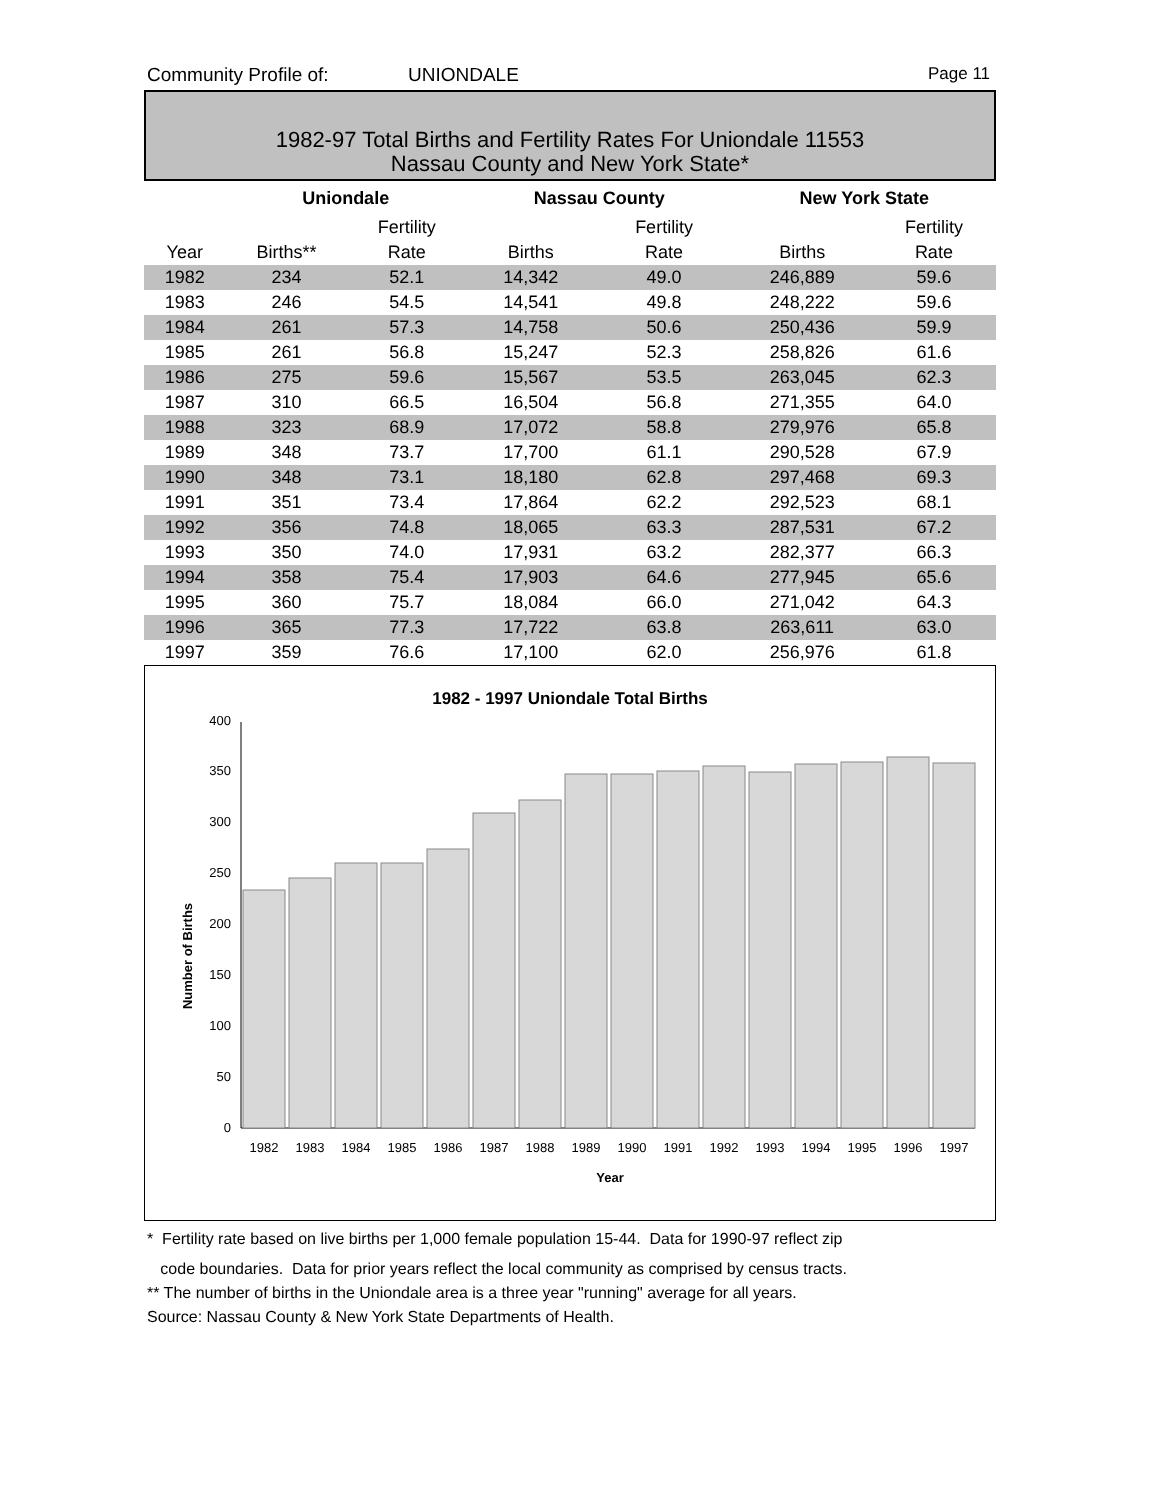Community Profile of: UNIONDALE Page 11
1982-97 Total Births and Fertility Rates For Uniondale 11553
Nassau County and New York State*
| | Uniondale | | Nassau County | | | New York State | |
| --- | --- | --- | --- | --- | --- | --- | --- |
| | | Fertility | | Fertility | | | Fertility |
| Year | Births** | Rate | Births | Rate | | Births | Rate |
| 1982 | 234 | 52.1 | 14,342 | 49.0 | | 246,889 | 59.6 |
| 1983 | 246 | 54.5 | 14,541 | 49.8 | | 248,222 | 59.6 |
| 1984 | 261 | 57.3 | 14,758 | 50.6 | | 250,436 | 59.9 |
| 1985 | 261 | 56.8 | 15,247 | 52.3 | | 258,826 | 61.6 |
| 1986 | 275 | 59.6 | 15,567 | 53.5 | | 263,045 | 62.3 |
| 1987 | 310 | 66.5 | 16,504 | 56.8 | | 271,355 | 64.0 |
| 1988 | 323 | 68.9 | 17,072 | 58.8 | | 279,976 | 65.8 |
| 1989 | 348 | 73.7 | 17,700 | 61.1 | | 290,528 | 67.9 |
| 1990 | 348 | 73.1 | 18,180 | 62.8 | | 297,468 | 69.3 |
| 1991 | 351 | 73.4 | 17,864 | 62.2 | | 292,523 | 68.1 |
| 1992 | 356 | 74.8 | 18,065 | 63.3 | | 287,531 | 67.2 |
| 1993 | 350 | 74.0 | 17,931 | 63.2 | | 282,377 | 66.3 |
| 1994 | 358 | 75.4 | 17,903 | 64.6 | | 277,945 | 65.6 |
| 1995 | 360 | 75.7 | 18,084 | 66.0 | | 271,042 | 64.3 |
| 1996 | 365 | 77.3 | 17,722 | 63.8 | | 263,611 | 63.0 |
| 1997 | 359 | 76.6 | 17,100 | 62.0 | | 256,976 | 61.8 |
1982 - 1997 Uniondale Total Births
Number of Births
0
50
100
150
200
250
300
350
400
1982
1983
1984
1985
1986
1987
1988
1989
1990
1991
1992
1993
1994
1995
1996
1997
Year
* Fertility rate based on live births per 1,000 female population 15-44. Data for 1990-97 reflect zip
code boundaries. Data for prior years reflect the local community as comprised by census tracts.
** The number of births in the Uniondale area is a three year "running" average for all years.
Source: Nassau County & New York State Departments of Health.